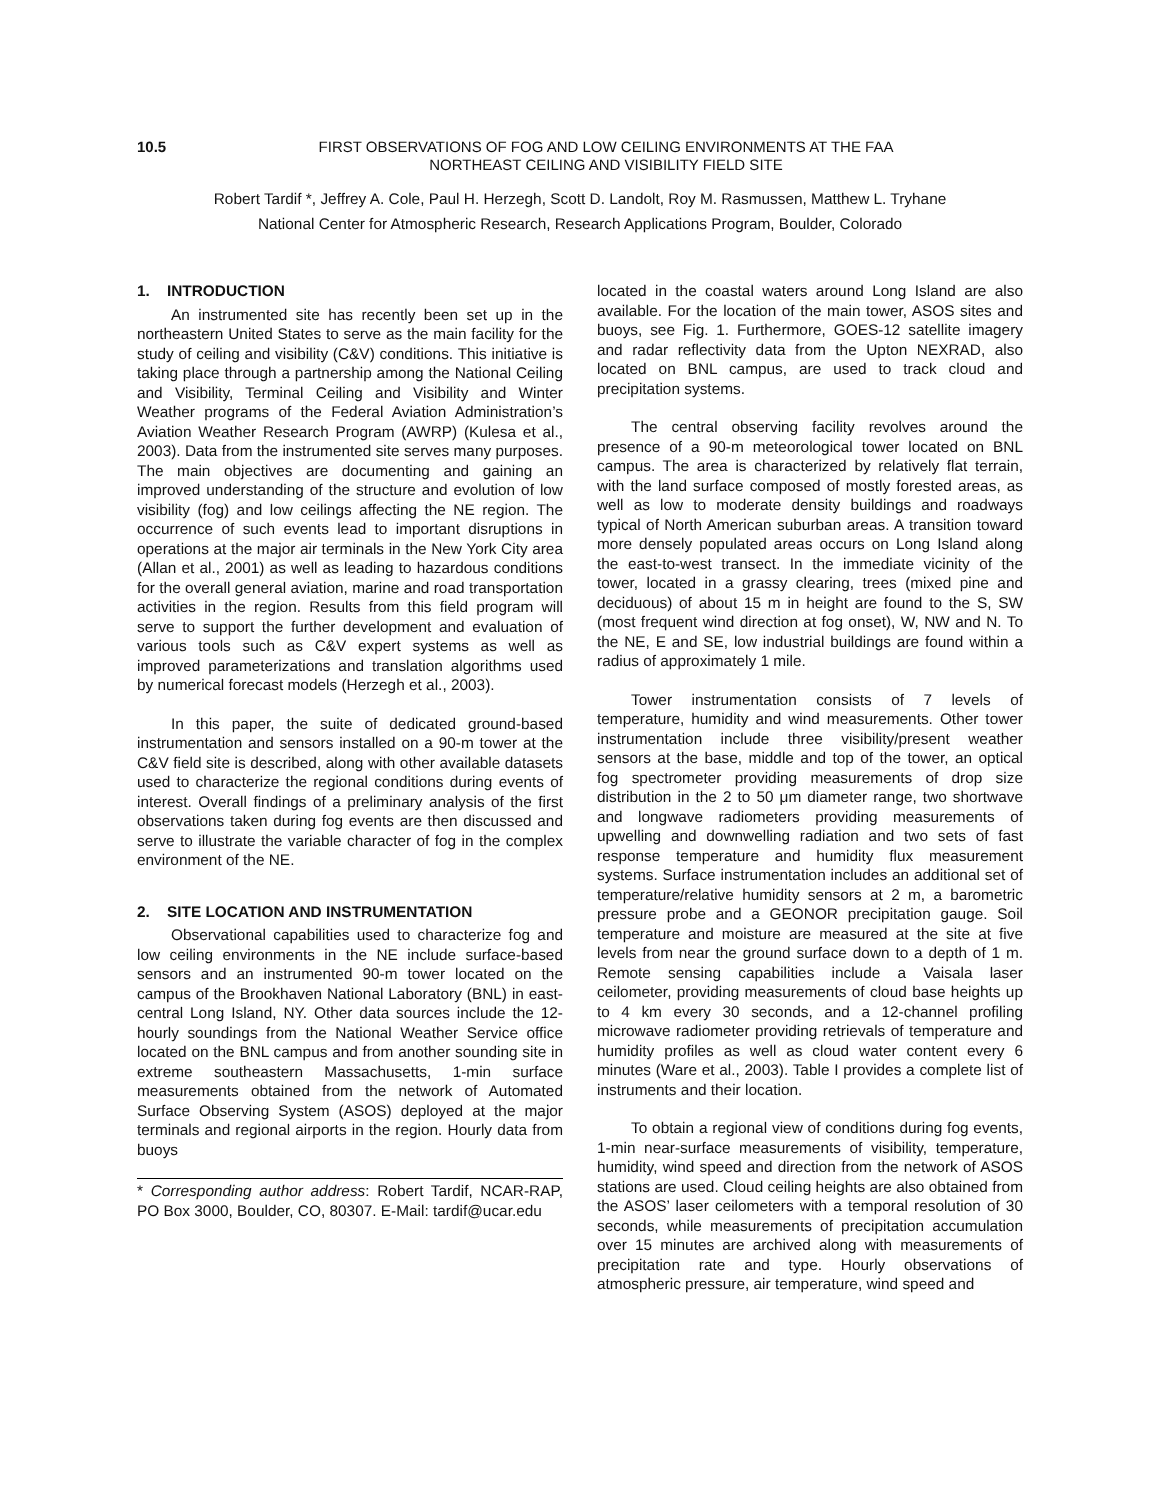10.5 FIRST OBSERVATIONS OF FOG AND LOW CEILING ENVIRONMENTS AT THE FAA
NORTHEAST CEILING AND VISIBILITY FIELD SITE
Robert Tardif *, Jeffrey A. Cole, Paul H. Herzegh, Scott D. Landolt, Roy M. Rasmussen, Matthew L. Tryhane
National Center for Atmospheric Research, Research Applications Program, Boulder, Colorado
1. INTRODUCTION
An instrumented site has recently been set up in the northeastern United States to serve as the main facility for the study of ceiling and visibility (C&V) conditions. This initiative is taking place through a partnership among the National Ceiling and Visibility, Terminal Ceiling and Visibility and Winter Weather programs of the Federal Aviation Administration’s Aviation Weather Research Program (AWRP) (Kulesa et al., 2003). Data from the instrumented site serves many purposes. The main objectives are documenting and gaining an improved understanding of the structure and evolution of low visibility (fog) and low ceilings affecting the NE region. The occurrence of such events lead to important disruptions in operations at the major air terminals in the New York City area (Allan et al., 2001) as well as leading to hazardous conditions for the overall general aviation, marine and road transportation activities in the region. Results from this field program will serve to support the further development and evaluation of various tools such as C&V expert systems as well as improved parameterizations and translation algorithms used by numerical forecast models (Herzegh et al., 2003).
In this paper, the suite of dedicated ground-based instrumentation and sensors installed on a 90-m tower at the C&V field site is described, along with other available datasets used to characterize the regional conditions during events of interest. Overall findings of a preliminary analysis of the first observations taken during fog events are then discussed and serve to illustrate the variable character of fog in the complex environment of the NE.
2. SITE LOCATION AND INSTRUMENTATION
Observational capabilities used to characterize fog and low ceiling environments in the NE include surface-based sensors and an instrumented 90-m tower located on the campus of the Brookhaven National Laboratory (BNL) in east-central Long Island, NY. Other data sources include the 12-hourly soundings from the National Weather Service office located on the BNL campus and from another sounding site in extreme southeastern Massachusetts, 1-min surface measurements obtained from the network of Automated Surface Observing System (ASOS) deployed at the major terminals and regional airports in the region. Hourly data from buoys
* Corresponding author address: Robert Tardif, NCAR-RAP, PO Box 3000, Boulder, CO, 80307. E-Mail: tardif@ucar.edu
located in the coastal waters around Long Island are also available. For the location of the main tower, ASOS sites and buoys, see Fig. 1. Furthermore, GOES-12 satellite imagery and radar reflectivity data from the Upton NEXRAD, also located on BNL campus, are used to track cloud and precipitation systems.
The central observing facility revolves around the presence of a 90-m meteorological tower located on BNL campus. The area is characterized by relatively flat terrain, with the land surface composed of mostly forested areas, as well as low to moderate density buildings and roadways typical of North American suburban areas. A transition toward more densely populated areas occurs on Long Island along the east-to-west transect. In the immediate vicinity of the tower, located in a grassy clearing, trees (mixed pine and deciduous) of about 15 m in height are found to the S, SW (most frequent wind direction at fog onset), W, NW and N. To the NE, E and SE, low industrial buildings are found within a radius of approximately 1 mile.
Tower instrumentation consists of 7 levels of temperature, humidity and wind measurements. Other tower instrumentation include three visibility/present weather sensors at the base, middle and top of the tower, an optical fog spectrometer providing measurements of drop size distribution in the 2 to 50 μm diameter range, two shortwave and longwave radiometers providing measurements of upwelling and downwelling radiation and two sets of fast response temperature and humidity flux measurement systems. Surface instrumentation includes an additional set of temperature/relative humidity sensors at 2 m, a barometric pressure probe and a GEONOR precipitation gauge. Soil temperature and moisture are measured at the site at five levels from near the ground surface down to a depth of 1 m. Remote sensing capabilities include a Vaisala laser ceilometer, providing measurements of cloud base heights up to 4 km every 30 seconds, and a 12-channel profiling microwave radiometer providing retrievals of temperature and humidity profiles as well as cloud water content every 6 minutes (Ware et al., 2003). Table I provides a complete list of instruments and their location.
To obtain a regional view of conditions during fog events, 1-min near-surface measurements of visibility, temperature, humidity, wind speed and direction from the network of ASOS stations are used. Cloud ceiling heights are also obtained from the ASOS’ laser ceilometers with a temporal resolution of 30 seconds, while measurements of precipitation accumulation over 15 minutes are archived along with measurements of precipitation rate and type. Hourly observations of atmospheric pressure, air temperature, wind speed and